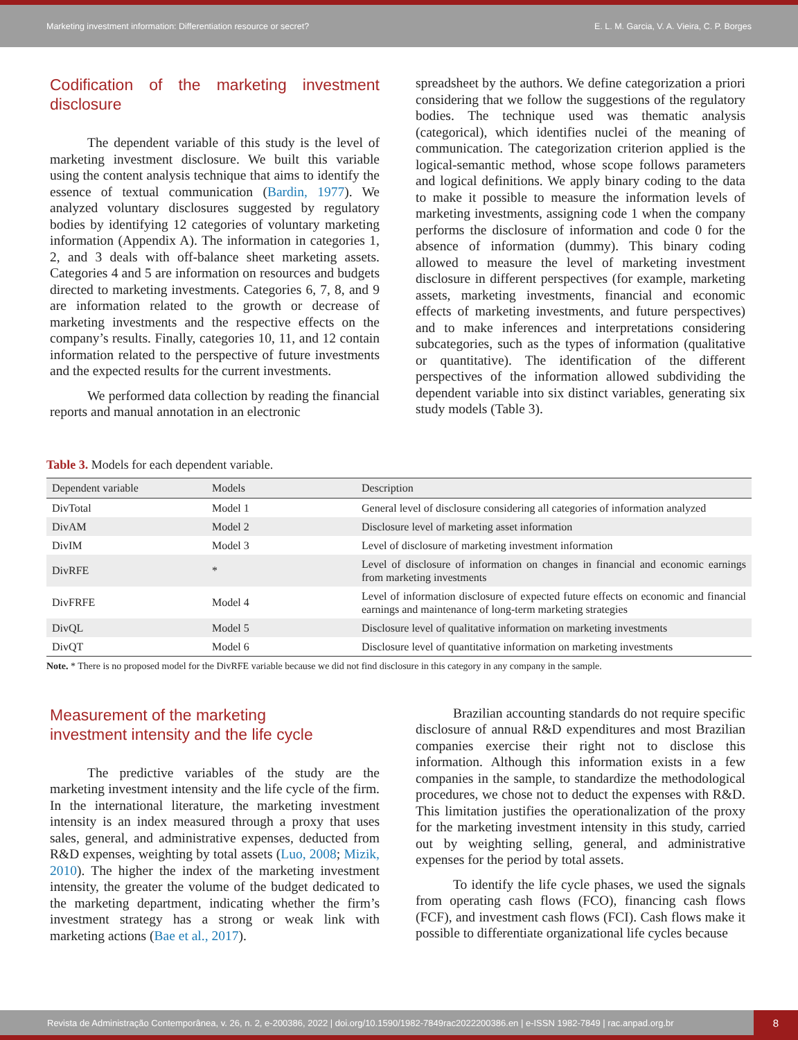Marketing investment information: Differentiation resource or secret? E. L. M. Garcia, V. A. Vieira, C. P. Borges
Codification of the marketing investment disclosure
The dependent variable of this study is the level of marketing investment disclosure. We built this variable using the content analysis technique that aims to identify the essence of textual communication (Bardin, 1977). We analyzed voluntary disclosures suggested by regulatory bodies by identifying 12 categories of voluntary marketing information (Appendix A). The information in categories 1, 2, and 3 deals with off-balance sheet marketing assets. Categories 4 and 5 are information on resources and budgets directed to marketing investments. Categories 6, 7, 8, and 9 are information related to the growth or decrease of marketing investments and the respective effects on the company’s results. Finally, categories 10, 11, and 12 contain information related to the perspective of future investments and the expected results for the current investments.
We performed data collection by reading the financial reports and manual annotation in an electronic
spreadsheet by the authors. We define categorization a priori considering that we follow the suggestions of the regulatory bodies. The technique used was thematic analysis (categorical), which identifies nuclei of the meaning of communication. The categorization criterion applied is the logical-semantic method, whose scope follows parameters and logical definitions. We apply binary coding to the data to make it possible to measure the information levels of marketing investments, assigning code 1 when the company performs the disclosure of information and code 0 for the absence of information (dummy). This binary coding allowed to measure the level of marketing investment disclosure in different perspectives (for example, marketing assets, marketing investments, financial and economic effects of marketing investments, and future perspectives) and to make inferences and interpretations considering subcategories, such as the types of information (qualitative or quantitative). The identification of the different perspectives of the information allowed subdividing the dependent variable into six distinct variables, generating six study models (Table 3).
Table 3. Models for each dependent variable.
| Dependent variable | Models | Description |
| --- | --- | --- |
| DivTotal | Model 1 | General level of disclosure considering all categories of information analyzed |
| DivAM | Model 2 | Disclosure level of marketing asset information |
| DivIM | Model 3 | Level of disclosure of marketing investment information |
| DivRFE | * | Level of disclosure of information on changes in financial and economic earnings from marketing investments |
| DivFRFE | Model 4 | Level of information disclosure of expected future effects on economic and financial earnings and maintenance of long-term marketing strategies |
| DivQL | Model 5 | Disclosure level of qualitative information on marketing investments |
| DivQT | Model 6 | Disclosure level of quantitative information on marketing investments |
Note. * There is no proposed model for the DivRFE variable because we did not find disclosure in this category in any company in the sample.
Measurement of the marketing
investment intensity and the life cycle
The predictive variables of the study are the marketing investment intensity and the life cycle of the firm. In the international literature, the marketing investment intensity is an index measured through a proxy that uses sales, general, and administrative expenses, deducted from R&D expenses, weighting by total assets (Luo, 2008; Mizik, 2010). The higher the index of the marketing investment intensity, the greater the volume of the budget dedicated to the marketing department, indicating whether the firm’s investment strategy has a strong or weak link with marketing actions (Bae et al., 2017).
Brazilian accounting standards do not require specific disclosure of annual R&D expenditures and most Brazilian companies exercise their right not to disclose this information. Although this information exists in a few companies in the sample, to standardize the methodological procedures, we chose not to deduct the expenses with R&D. This limitation justifies the operationalization of the proxy for the marketing investment intensity in this study, carried out by weighting selling, general, and administrative expenses for the period by total assets.
To identify the life cycle phases, we used the signals from operating cash flows (FCO), financing cash flows (FCF), and investment cash flows (FCI). Cash flows make it possible to differentiate organizational life cycles because
Revista de Administração Contemporânea, v. 26, n. 2, e-200386, 2022 | doi.org/10.1590/1982-7849rac2022200386.en | e-ISSN 1982-7849 | rac.anpad.org.br
8